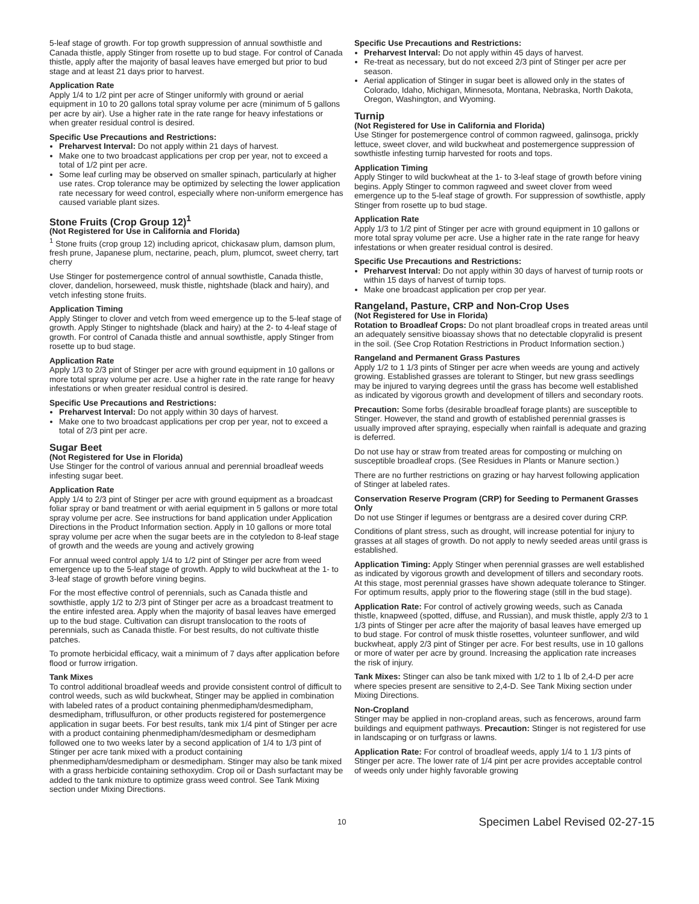5-leaf stage of growth. For top growth suppression of annual sowthistle and Canada thistle, apply Stinger from rosette up to bud stage. For control of Canada thistle, apply after the majority of basal leaves have emerged but prior to bud stage and at least 21 days prior to harvest.
Application Rate
Apply 1/4 to 1/2 pint per acre of Stinger uniformly with ground or aerial equipment in 10 to 20 gallons total spray volume per acre (minimum of 5 gallons per acre by air). Use a higher rate in the rate range for heavy infestations or when greater residual control is desired.
Specific Use Precautions and Restrictions:
Preharvest Interval: Do not apply within 21 days of harvest.
Make one to two broadcast applications per crop per year, not to exceed a total of 1/2 pint per acre.
Some leaf curling may be observed on smaller spinach, particularly at higher use rates. Crop tolerance may be optimized by selecting the lower application rate necessary for weed control, especially where non-uniform emergence has caused variable plant sizes.
Stone Fruits (Crop Group 12)<sup>1</sup>
(Not Registered for Use in California and Florida)
<sup>1</sup> Stone fruits (crop group 12) including apricot, chickasaw plum, damson plum, fresh prune, Japanese plum, nectarine, peach, plum, plumcot, sweet cherry, tart cherry
Use Stinger for postemergence control of annual sowthistle, Canada thistle, clover, dandelion, horseweed, musk thistle, nightshade (black and hairy), and vetch infesting stone fruits.
Application Timing
Apply Stinger to clover and vetch from weed emergence up to the 5-leaf stage of growth. Apply Stinger to nightshade (black and hairy) at the 2- to 4-leaf stage of growth. For control of Canada thistle and annual sowthistle, apply Stinger from rosette up to bud stage.
Application Rate
Apply 1/3 to 2/3 pint of Stinger per acre with ground equipment in 10 gallons or more total spray volume per acre. Use a higher rate in the rate range for heavy infestations or when greater residual control is desired.
Specific Use Precautions and Restrictions:
Preharvest Interval: Do not apply within 30 days of harvest.
Make one to two broadcast applications per crop per year, not to exceed a total of 2/3 pint per acre.
Sugar Beet
(Not Registered for Use in Florida)
Use Stinger for the control of various annual and perennial broadleaf weeds infesting sugar beet.
Application Rate
Apply 1/4 to 2/3 pint of Stinger per acre with ground equipment as a broadcast foliar spray or band treatment or with aerial equipment in 5 gallons or more total spray volume per acre. See instructions for band application under Application Directions in the Product Information section. Apply in 10 gallons or more total spray volume per acre when the sugar beets are in the cotyledon to 8-leaf stage of growth and the weeds are young and actively growing
For annual weed control apply 1/4 to 1/2 pint of Stinger per acre from weed emergence up to the 5-leaf stage of growth. Apply to wild buckwheat at the 1- to 3-leaf stage of growth before vining begins.
For the most effective control of perennials, such as Canada thistle and sowthistle, apply 1/2 to 2/3 pint of Stinger per acre as a broadcast treatment to the entire infested area. Apply when the majority of basal leaves have emerged up to the bud stage. Cultivation can disrupt translocation to the roots of perennials, such as Canada thistle. For best results, do not cultivate thistle patches.
To promote herbicidal efficacy, wait a minimum of 7 days after application before flood or furrow irrigation.
Tank Mixes
To control additional broadleaf weeds and provide consistent control of difficult to control weeds, such as wild buckwheat, Stinger may be applied in combination with labeled rates of a product containing phenmedipham/desmedipham, desmedipham, triflusulfuron, or other products registered for postemergence application in sugar beets. For best results, tank mix 1/4 pint of Stinger per acre with a product containing phenmedipham/desmedipham or desmedipham followed one to two weeks later by a second application of 1/4 to 1/3 pint of Stinger per acre tank mixed with a product containing phenmedipham/desmedipham or desmedipham. Stinger may also be tank mixed with a grass herbicide containing sethoxydim. Crop oil or Dash surfactant may be added to the tank mixture to optimize grass weed control. See Tank Mixing section under Mixing Directions.
Specific Use Precautions and Restrictions:
Preharvest Interval: Do not apply within 45 days of harvest.
Re-treat as necessary, but do not exceed 2/3 pint of Stinger per acre per season.
Aerial application of Stinger in sugar beet is allowed only in the states of Colorado, Idaho, Michigan, Minnesota, Montana, Nebraska, North Dakota, Oregon, Washington, and Wyoming.
Turnip
(Not Registered for Use in California and Florida)
Use Stinger for postemergence control of common ragweed, galinsoga, prickly lettuce, sweet clover, and wild buckwheat and postemergence suppression of sowthistle infesting turnip harvested for roots and tops.
Application Timing
Apply Stinger to wild buckwheat at the 1- to 3-leaf stage of growth before vining begins. Apply Stinger to common ragweed and sweet clover from weed emergence up to the 5-leaf stage of growth. For suppression of sowthistle, apply Stinger from rosette up to bud stage.
Application Rate
Apply 1/3 to 1/2 pint of Stinger per acre with ground equipment in 10 gallons or more total spray volume per acre. Use a higher rate in the rate range for heavy infestations or when greater residual control is desired.
Specific Use Precautions and Restrictions:
Preharvest Interval: Do not apply within 30 days of harvest of turnip roots or within 15 days of harvest of turnip tops.
Make one broadcast application per crop per year.
Rangeland, Pasture, CRP and Non-Crop Uses
(Not Registered for Use in Florida)
Rotation to Broadleaf Crops: Do not plant broadleaf crops in treated areas until an adequately sensitive bioassay shows that no detectable clopyralid is present in the soil. (See Crop Rotation Restrictions in Product Information section.)
Rangeland and Permanent Grass Pastures
Apply 1/2 to 1 1/3 pints of Stinger per acre when weeds are young and actively growing. Established grasses are tolerant to Stinger, but new grass seedlings may be injured to varying degrees until the grass has become well established as indicated by vigorous growth and development of tillers and secondary roots.
Precaution: Some forbs (desirable broadleaf forage plants) are susceptible to Stinger. However, the stand and growth of established perennial grasses is usually improved after spraying, especially when rainfall is adequate and grazing is deferred.
Do not use hay or straw from treated areas for composting or mulching on susceptible broadleaf crops. (See Residues in Plants or Manure section.)
There are no further restrictions on grazing or hay harvest following application of Stinger at labeled rates.
Conservation Reserve Program (CRP) for Seeding to Permanent Grasses Only
Do not use Stinger if legumes or bentgrass are a desired cover during CRP.
Conditions of plant stress, such as drought, will increase potential for injury to grasses at all stages of growth. Do not apply to newly seeded areas until grass is established.
Application Timing: Apply Stinger when perennial grasses are well established as indicated by vigorous growth and development of tillers and secondary roots. At this stage, most perennial grasses have shown adequate tolerance to Stinger. For optimum results, apply prior to the flowering stage (still in the bud stage).
Application Rate: For control of actively growing weeds, such as Canada thistle, knapweed (spotted, diffuse, and Russian), and musk thistle, apply 2/3 to 1 1/3 pints of Stinger per acre after the majority of basal leaves have emerged up to bud stage. For control of musk thistle rosettes, volunteer sunflower, and wild buckwheat, apply 2/3 pint of Stinger per acre. For best results, use in 10 gallons or more of water per acre by ground. Increasing the application rate increases the risk of injury.
Tank Mixes: Stinger can also be tank mixed with 1/2 to 1 lb of 2,4-D per acre where species present are sensitive to 2,4-D. See Tank Mixing section under Mixing Directions.
Non-Cropland
Stinger may be applied in non-cropland areas, such as fencerows, around farm buildings and equipment pathways. Precaution: Stinger is not registered for use in landscaping or on turfgrass or lawns.
Application Rate: For control of broadleaf weeds, apply 1/4 to 1 1/3 pints of Stinger per acre. The lower rate of 1/4 pint per acre provides acceptable control of weeds only under highly favorable growing
10 Specimen Label Revised 02-27-15